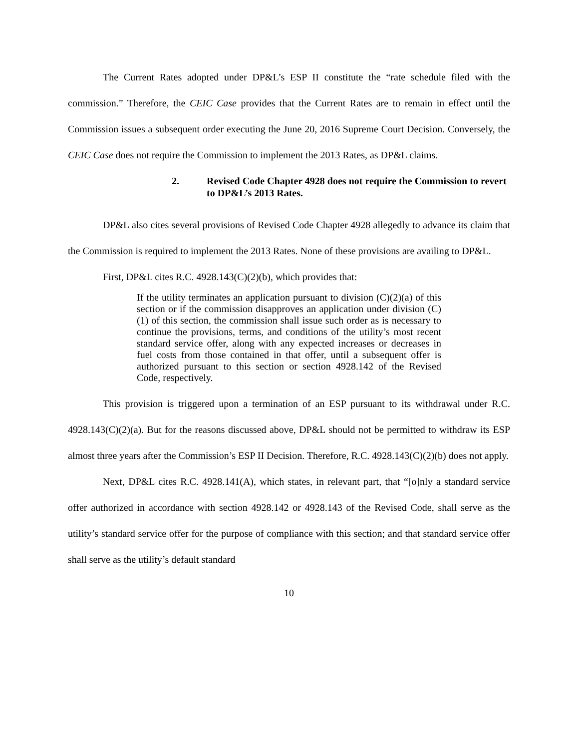The Current Rates adopted under DP&L’s ESP II constitute the “rate schedule filed with the commission.” Therefore, the CEIC Case provides that the Current Rates are to remain in effect until the Commission issues a subsequent order executing the June 20, 2016 Supreme Court Decision. Conversely, the CEIC Case does not require the Commission to implement the 2013 Rates, as DP&L claims.
2. Revised Code Chapter 4928 does not require the Commission to revert to DP&L’s 2013 Rates.
DP&L also cites several provisions of Revised Code Chapter 4928 allegedly to advance its claim that the Commission is required to implement the 2013 Rates. None of these provisions are availing to DP&L.
First, DP&L cites R.C. 4928.143(C)(2)(b), which provides that:
If the utility terminates an application pursuant to division (C)(2)(a) of this section or if the commission disapproves an application under division (C)(1) of this section, the commission shall issue such order as is necessary to continue the provisions, terms, and conditions of the utility’s most recent standard service offer, along with any expected increases or decreases in fuel costs from those contained in that offer, until a subsequent offer is authorized pursuant to this section or section 4928.142 of the Revised Code, respectively.
This provision is triggered upon a termination of an ESP pursuant to its withdrawal under R.C. 4928.143(C)(2)(a). But for the reasons discussed above, DP&L should not be permitted to withdraw its ESP almost three years after the Commission’s ESP II Decision. Therefore, R.C. 4928.143(C)(2)(b) does not apply.
Next, DP&L cites R.C. 4928.141(A), which states, in relevant part, that “[o]nly a standard service offer authorized in accordance with section 4928.142 or 4928.143 of the Revised Code, shall serve as the utility’s standard service offer for the purpose of compliance with this section; and that standard service offer shall serve as the utility’s default standard
10